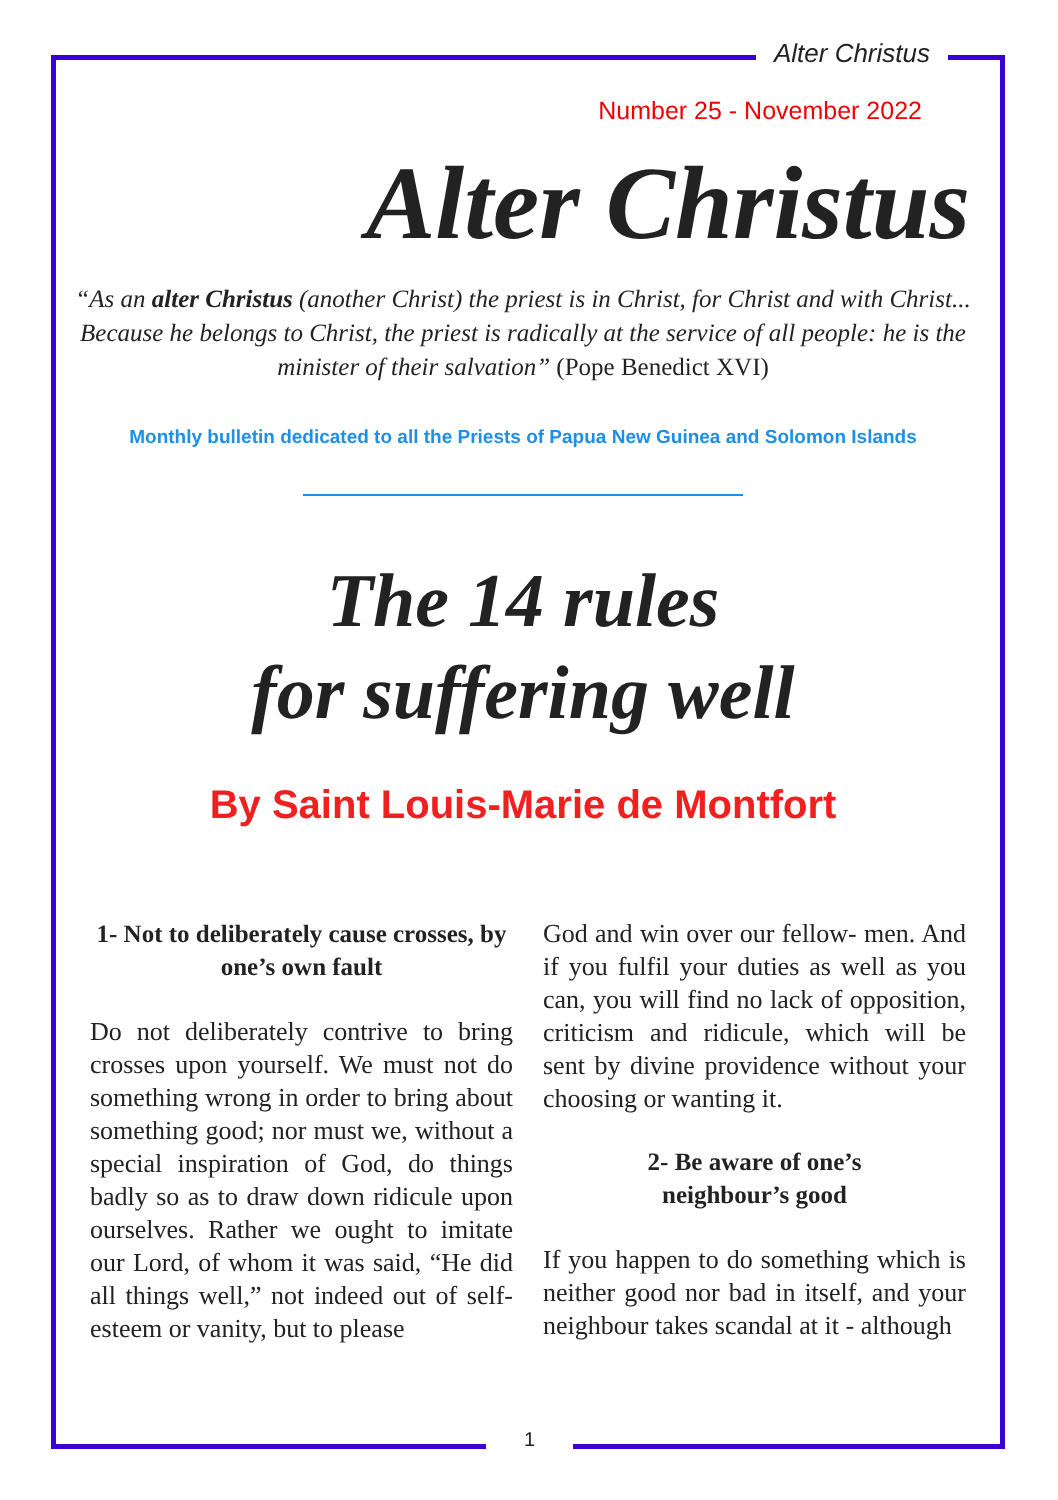Alter Christus
Number 25 - November 2022
Alter Christus
“As an alter Christus (another Christ) the priest is in Christ, for Christ and with Christ... Because he belongs to Christ, the priest is radically at the service of all people: he is the minister of their salvation” (Pope Benedict XVI)
Monthly bulletin dedicated to all the Priests of Papua New Guinea and Solomon Islands
The 14 rules
for suffering well
By Saint Louis-Marie de Montfort
1- Not to deliberately cause crosses, by one’s own fault
Do not deliberately contrive to bring crosses upon yourself. We must not do something wrong in order to bring about something good; nor must we, without a special inspiration of God, do things badly so as to draw down ridicule upon ourselves. Rather we ought to imitate our Lord, of whom it was said, “He did all things well,” not indeed out of self-esteem or vanity, but to please
God and win over our fellow- men. And if you fulfil your duties as well as you can, you will find no lack of opposition, criticism and ridicule, which will be sent by divine providence without your choosing or wanting it.
2- Be aware of one’s
neighbour’s good
If you happen to do something which is neither good nor bad in itself, and your neighbour takes scandal at it - although
1